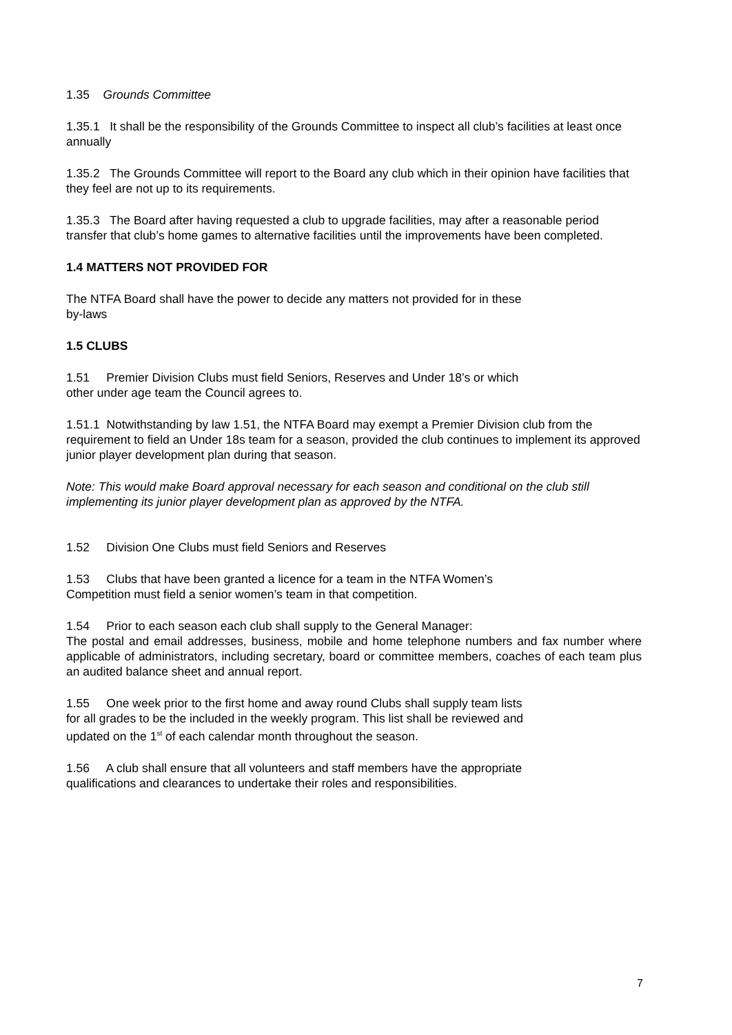1.35 Grounds Committee
1.35.1 It shall be the responsibility of the Grounds Committee to inspect all club’s facilities at least once annually
1.35.2 The Grounds Committee will report to the Board any club which in their opinion have facilities that they feel are not up to its requirements.
1.35.3 The Board after having requested a club to upgrade facilities, may after a reasonable period transfer that club’s home games to alternative facilities until the improvements have been completed.
1.4 MATTERS NOT PROVIDED FOR
The NTFA Board shall have the power to decide any matters not provided for in these
by-laws
1.5 CLUBS
1.51 Premier Division Clubs must field Seniors, Reserves and Under 18’s or which
other under age team the Council agrees to.
1.51.1 Notwithstanding by law 1.51, the NTFA Board may exempt a Premier Division club from the requirement to field an Under 18s team for a season, provided the club continues to implement its approved junior player development plan during that season.
Note: This would make Board approval necessary for each season and conditional on the club still implementing its junior player development plan as approved by the NTFA.
1.52 Division One Clubs must field Seniors and Reserves
1.53 Clubs that have been granted a licence for a team in the NTFA Women’s
Competition must field a senior women’s team in that competition.
1.54 Prior to each season each club shall supply to the General Manager:
The postal and email addresses, business, mobile and home telephone numbers and fax number where applicable of administrators, including secretary, board or committee members, coaches of each team plus an audited balance sheet and annual report.
1.55 One week prior to the first home and away round Clubs shall supply team lists
for all grades to be the included in the weekly program. This list shall be reviewed and
updated on the 1<sup>st</sup> of each calendar month throughout the season.
1.56 A club shall ensure that all volunteers and staff members have the appropriate
qualifications and clearances to undertake their roles and responsibilities.
7